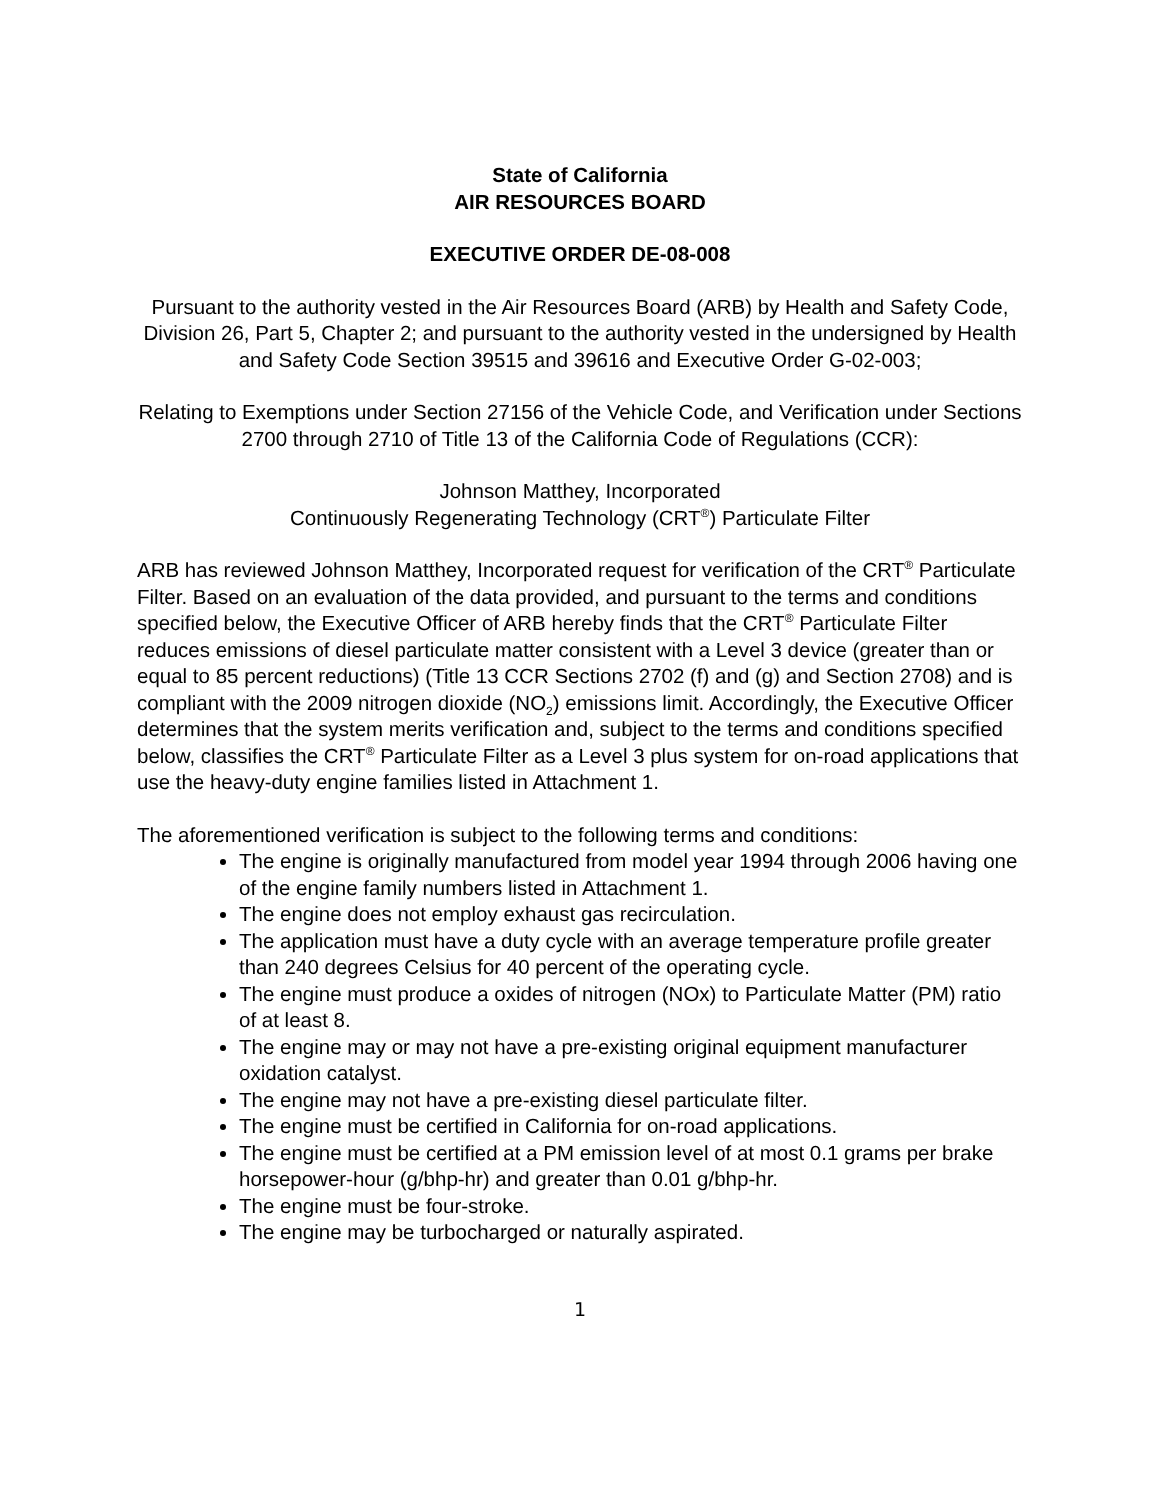State of California
AIR RESOURCES BOARD
EXECUTIVE ORDER DE-08-008
Pursuant to the authority vested in the Air Resources Board (ARB) by Health and Safety Code, Division 26, Part 5, Chapter 2; and pursuant to the authority vested in the undersigned by Health and Safety Code Section 39515 and 39616 and Executive Order G-02-003;
Relating to Exemptions under Section 27156 of the Vehicle Code, and Verification under Sections 2700 through 2710 of Title 13 of the California Code of Regulations (CCR):
Johnson Matthey, Incorporated
Continuously Regenerating Technology (CRT<sup>®</sup>) Particulate Filter
ARB has reviewed Johnson Matthey, Incorporated request for verification of the CRT<sup>®</sup> Particulate Filter. Based on an evaluation of the data provided, and pursuant to the terms and conditions specified below, the Executive Officer of ARB hereby finds that the CRT<sup>®</sup> Particulate Filter reduces emissions of diesel particulate matter consistent with a Level 3 device (greater than or equal to 85 percent reductions) (Title 13 CCR Sections 2702 (f) and (g) and Section 2708) and is compliant with the 2009 nitrogen dioxide (NO<sub>2</sub>) emissions limit. Accordingly, the Executive Officer determines that the system merits verification and, subject to the terms and conditions specified below, classifies the CRT<sup>®</sup> Particulate Filter as a Level 3 plus system for on-road applications that use the heavy-duty engine families listed in Attachment 1.
The aforementioned verification is subject to the following terms and conditions:
The engine is originally manufactured from model year 1994 through 2006 having one of the engine family numbers listed in Attachment 1.
The engine does not employ exhaust gas recirculation.
The application must have a duty cycle with an average temperature profile greater than 240 degrees Celsius for 40 percent of the operating cycle.
The engine must produce a oxides of nitrogen (NOx) to Particulate Matter (PM) ratio of at least 8.
The engine may or may not have a pre-existing original equipment manufacturer oxidation catalyst.
The engine may not have a pre-existing diesel particulate filter.
The engine must be certified in California for on-road applications.
The engine must be certified at a PM emission level of at most 0.1 grams per brake horsepower-hour (g/bhp-hr) and greater than 0.01 g/bhp-hr.
The engine must be four-stroke.
The engine may be turbocharged or naturally aspirated.
1